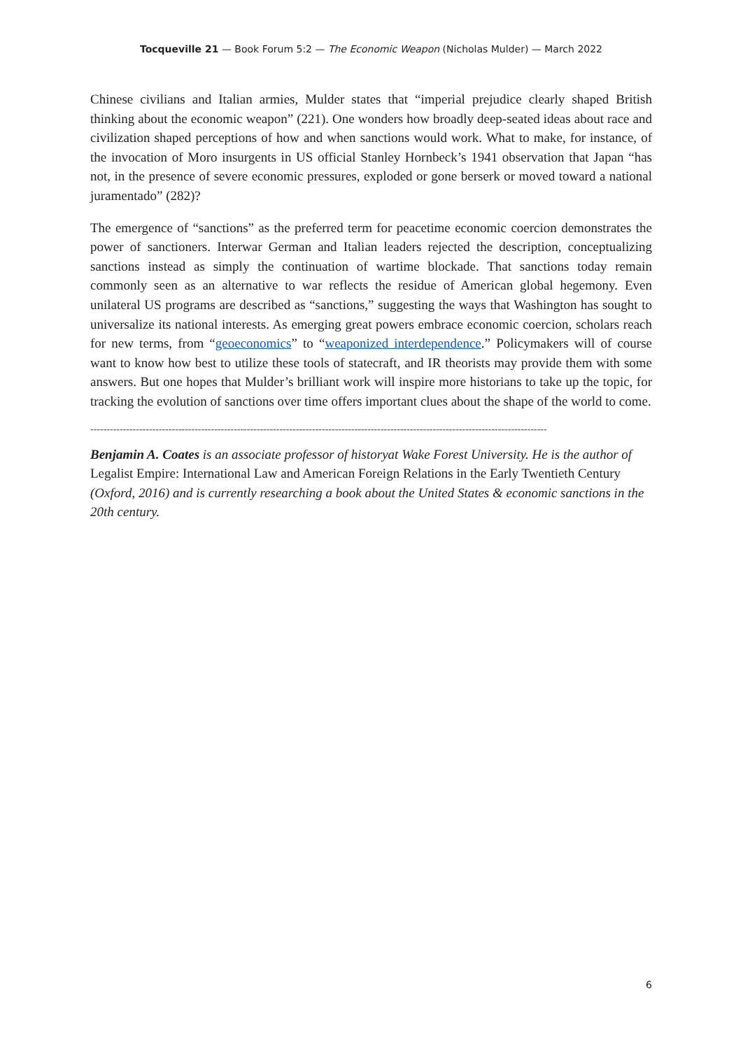Tocqueville 21 — Book Forum 5:2 — The Economic Weapon (Nicholas Mulder) — March 2022
Chinese civilians and Italian armies, Mulder states that “imperial prejudice clearly shaped British thinking about the economic weapon” (221). One wonders how broadly deep-seated ideas about race and civilization shaped perceptions of how and when sanctions would work. What to make, for instance, of the invocation of Moro insurgents in US official Stanley Hornbeck’s 1941 observation that Japan “has not, in the presence of severe economic pressures, exploded or gone berserk or moved toward a national juramentado” (282)?
The emergence of “sanctions” as the preferred term for peacetime economic coercion demonstrates the power of sanctioners. Interwar German and Italian leaders rejected the description, conceptualizing sanctions instead as simply the continuation of wartime blockade. That sanctions today remain commonly seen as an alternative to war reflects the residue of American global hegemony. Even unilateral US programs are described as “sanctions,” suggesting the ways that Washington has sought to universalize its national interests. As emerging great powers embrace economic coercion, scholars reach for new terms, from “geoeconomics” to “weaponized interdependence.” Policymakers will of course want to know how best to utilize these tools of statecraft, and IR theorists may provide them with some answers. But one hopes that Mulder’s brilliant work will inspire more historians to take up the topic, for tracking the evolution of sanctions over time offers important clues about the shape of the world to come.
--------------------------------------------------------------------------------------------------------------------------------------------
Benjamin A. Coates is an associate professor of historyat Wake Forest University. He is the author of Legalist Empire: International Law and American Foreign Relations in the Early Twentieth Century (Oxford, 2016) and is currently researching a book about the United States & economic sanctions in the 20th century.
6